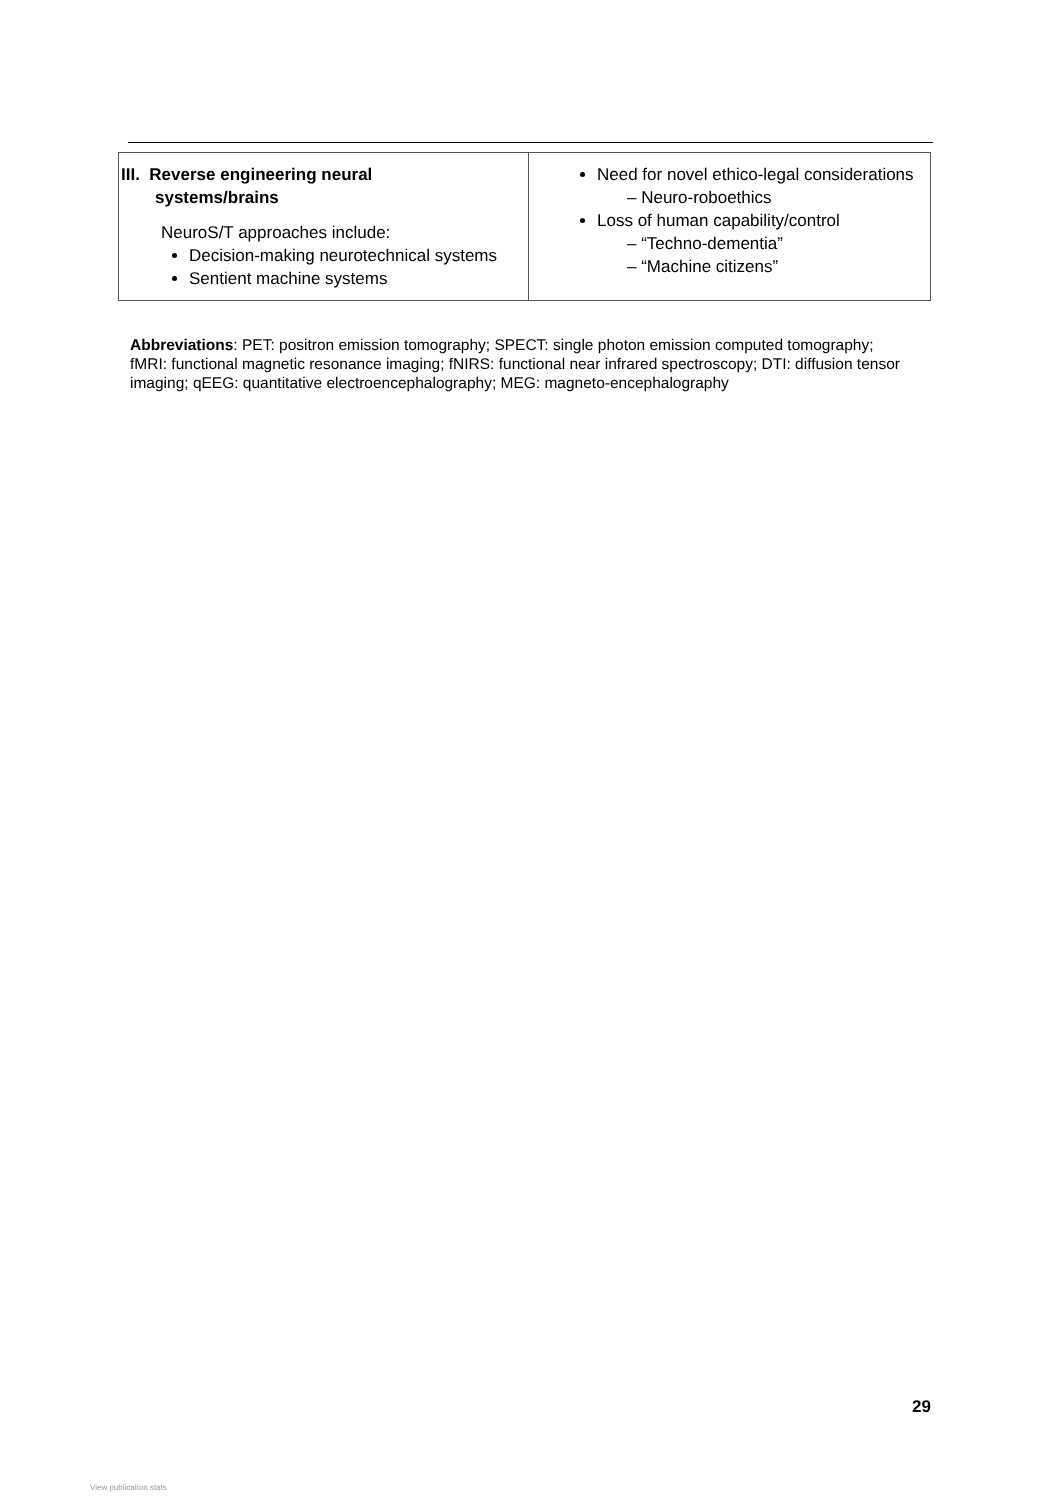| III. Reverse engineering neural systems/brains NeuroS/T approaches include: Decision-making neurotechnical systems Sentient machine systems | Need for novel ethico-legal considerations – Neuro-roboethics Loss of human capability/control – “Techno-dementia” – “Machine citizens” |
Abbreviations: PET: positron emission tomography; SPECT: single photon emission computed tomography; fMRI: functional magnetic resonance imaging; fNIRS: functional near infrared spectroscopy; DTI: diffusion tensor imaging; qEEG: quantitative electroencephalography; MEG: magneto-encephalography
29
View publication stats